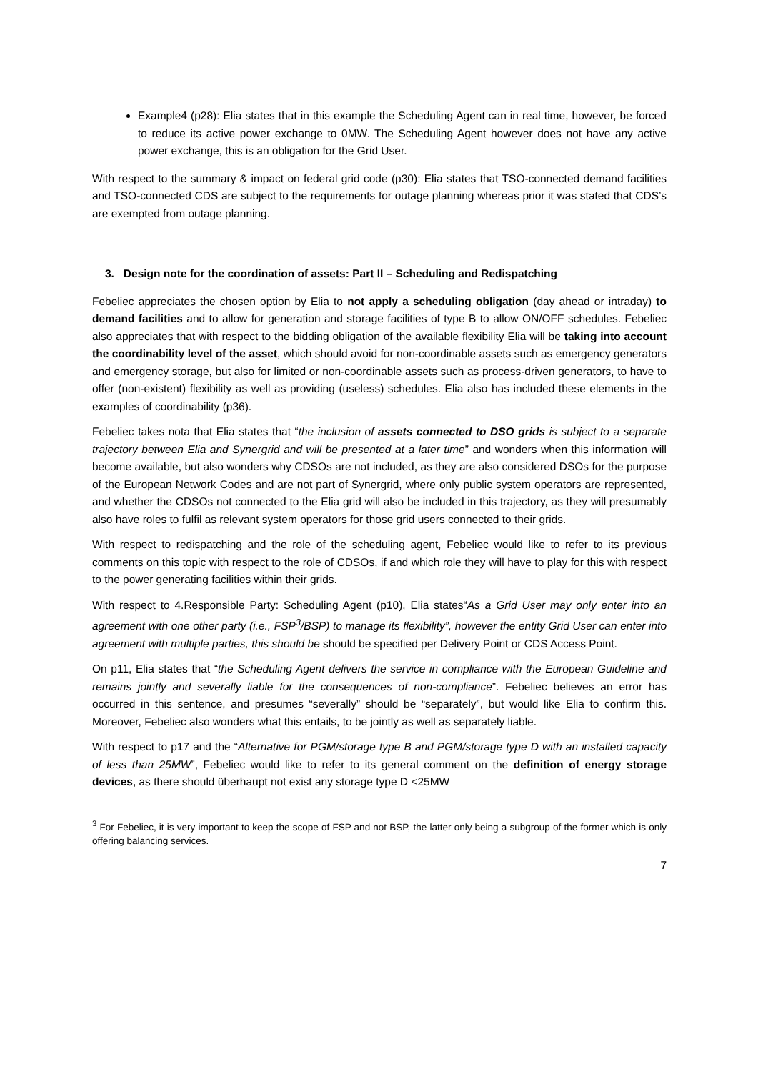Example4 (p28): Elia states that in this example the Scheduling Agent can in real time, however, be forced to reduce its active power exchange to 0MW. The Scheduling Agent however does not have any active power exchange, this is an obligation for the Grid User.
With respect to the summary & impact on federal grid code (p30): Elia states that TSO-connected demand facilities and TSO-connected CDS are subject to the requirements for outage planning whereas prior it was stated that CDS’s are exempted from outage planning.
3. Design note for the coordination of assets: Part II – Scheduling and Redispatching
Febeliec appreciates the chosen option by Elia to not apply a scheduling obligation (day ahead or intraday) to demand facilities and to allow for generation and storage facilities of type B to allow ON/OFF schedules. Febeliec also appreciates that with respect to the bidding obligation of the available flexibility Elia will be taking into account the coordinability level of the asset, which should avoid for non-coordinable assets such as emergency generators and emergency storage, but also for limited or non-coordinable assets such as process-driven generators, to have to offer (non-existent) flexibility as well as providing (useless) schedules. Elia also has included these elements in the examples of coordinability (p36).
Febeliec takes nota that Elia states that “the inclusion of assets connected to DSO grids is subject to a separate trajectory between Elia and Synergrid and will be presented at a later time” and wonders when this information will become available, but also wonders why CDSOs are not included, as they are also considered DSOs for the purpose of the European Network Codes and are not part of Synergrid, where only public system operators are represented, and whether the CDSOs not connected to the Elia grid will also be included in this trajectory, as they will presumably also have roles to fulfil as relevant system operators for those grid users connected to their grids.
With respect to redispatching and the role of the scheduling agent, Febeliec would like to refer to its previous comments on this topic with respect to the role of CDSOs, if and which role they will have to play for this with respect to the power generating facilities within their grids.
With respect to 4.Responsible Party: Scheduling Agent (p10), Elia states“As a Grid User may only enter into an agreement with one other party (i.e., FSP<sup>3</sup>/BSP) to manage its flexibility”, however the entity Grid User can enter into agreement with multiple parties, this should be should be specified per Delivery Point or CDS Access Point.
On p11, Elia states that “the Scheduling Agent delivers the service in compliance with the European Guideline and remains jointly and severally liable for the consequences of non-compliance”. Febeliec believes an error has occurred in this sentence, and presumes “severally” should be “separately”, but would like Elia to confirm this. Moreover, Febeliec also wonders what this entails, to be jointly as well as separately liable.
With respect to p17 and the “Alternative for PGM/storage type B and PGM/storage type D with an installed capacity of less than 25MW”, Febeliec would like to refer to its general comment on the definition of energy storage devices, as there should überhaupt not exist any storage type D <25MW
<sup>3</sup> For Febeliec, it is very important to keep the scope of FSP and not BSP, the latter only being a subgroup of the former which is only offering balancing services.
7